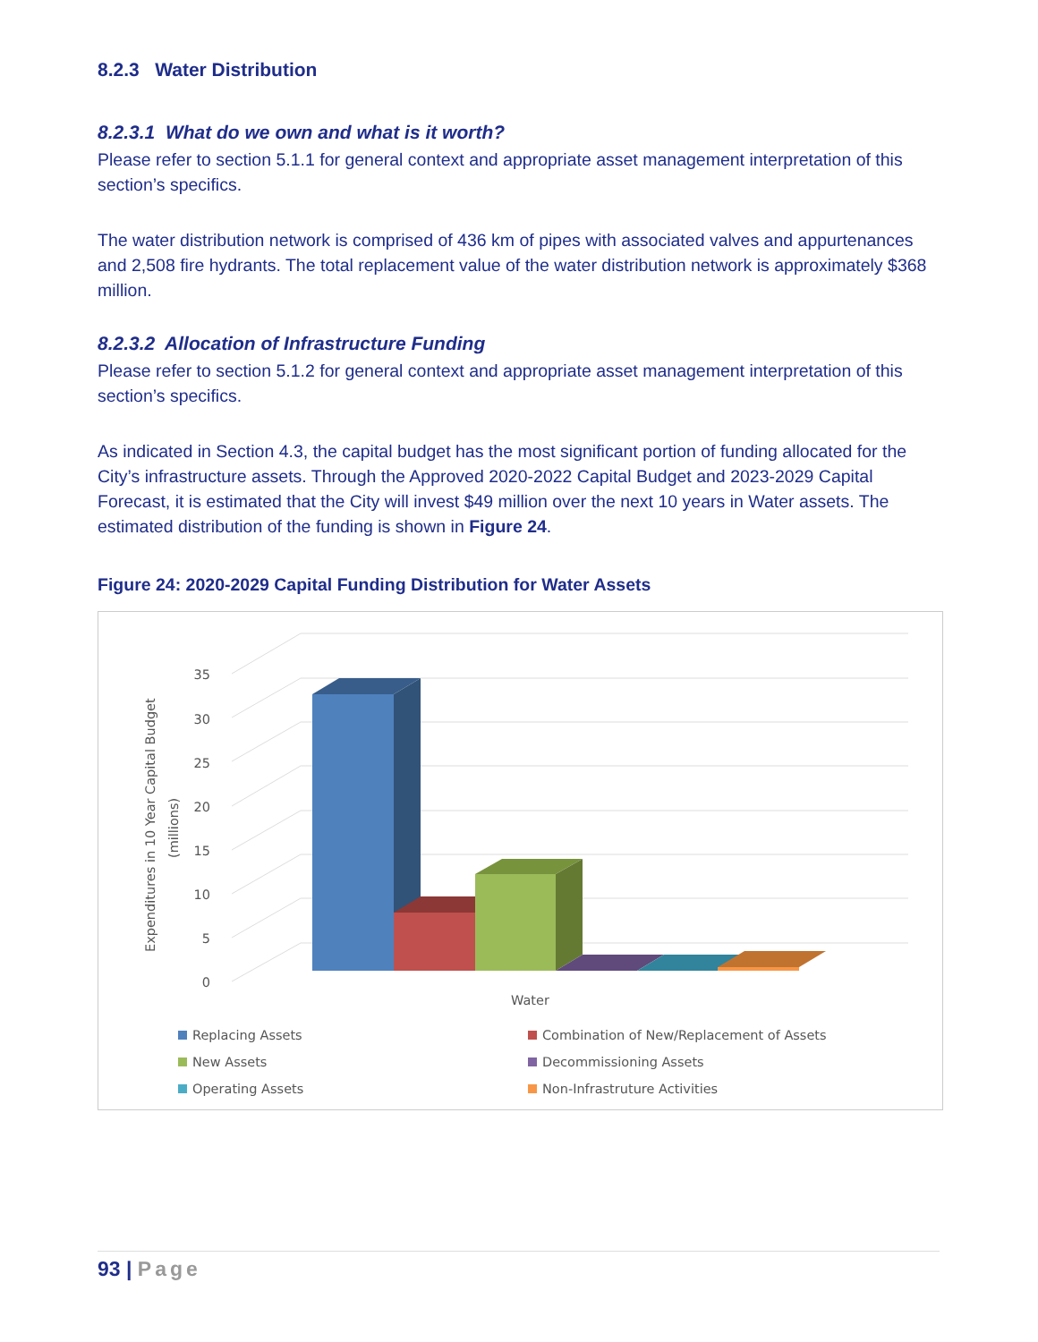8.2.3 Water Distribution
8.2.3.1 What do we own and what is it worth?
Please refer to section 5.1.1 for general context and appropriate asset management interpretation of this section’s specifics.
The water distribution network is comprised of 436 km of pipes with associated valves and appurtenances and 2,508 fire hydrants. The total replacement value of the water distribution network is approximately $368 million.
8.2.3.2 Allocation of Infrastructure Funding
Please refer to section 5.1.2 for general context and appropriate asset management interpretation of this section’s specifics.
As indicated in Section 4.3, the capital budget has the most significant portion of funding allocated for the City’s infrastructure assets. Through the Approved 2020-2022 Capital Budget and 2023-2029 Capital Forecast, it is estimated that the City will invest $49 million over the next 10 years in Water assets. The estimated distribution of the funding is shown in Figure 24.
Figure 24: 2020-2029 Capital Funding Distribution for Water Assets
0
5
10
15
20
25
30
35
Expenditures in 10 Year Capital Budget
(millions)
Water
Replacing Assets
Combination of New/Replacement of Assets
New Assets
Decommissioning Assets
Operating Assets
Non-Infrastruture Activities
93 | Page